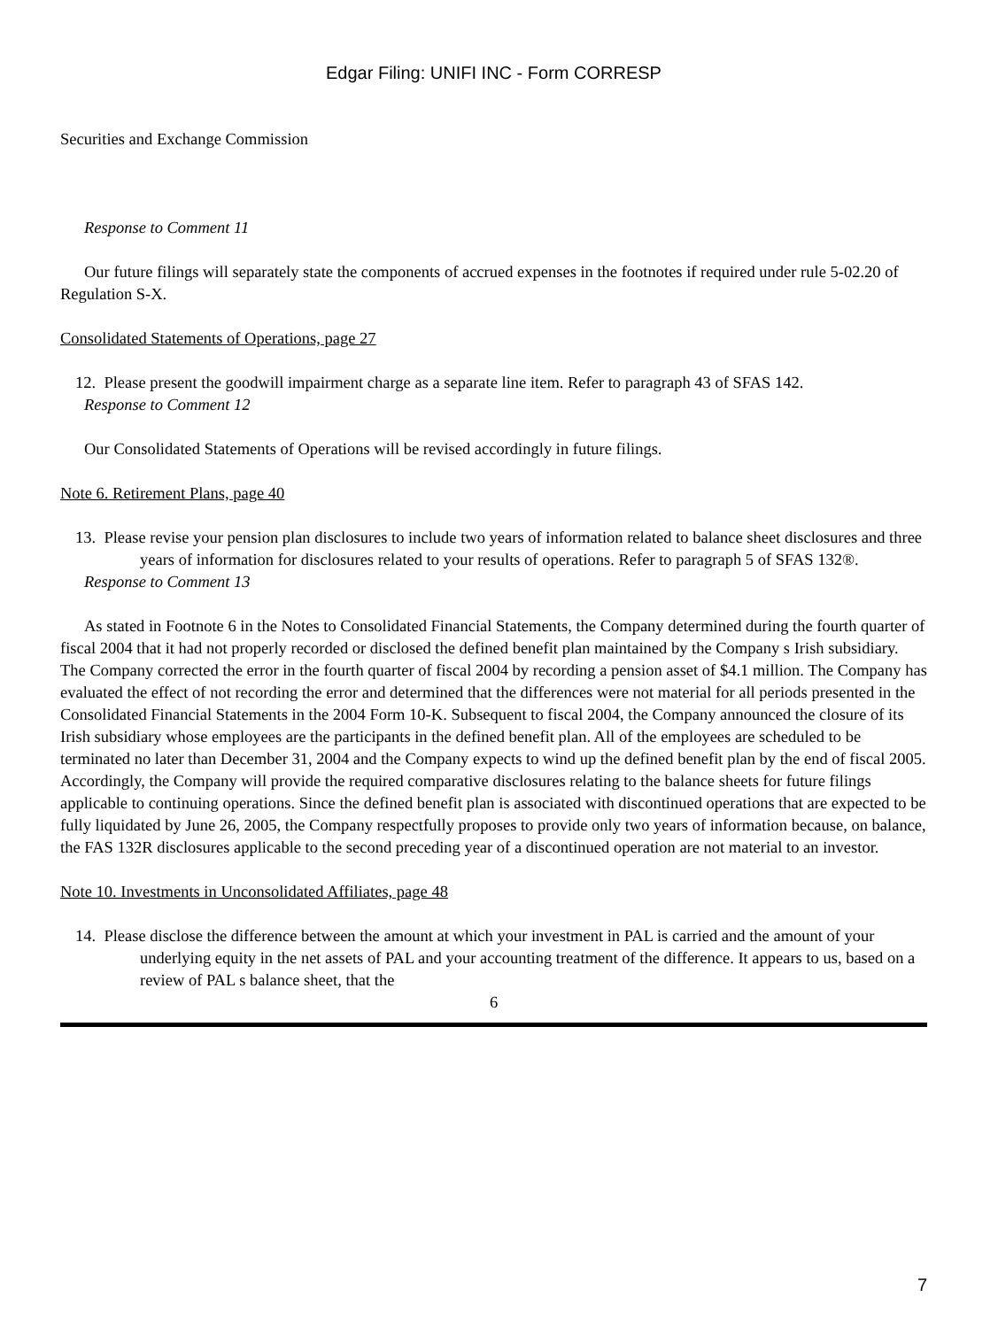Edgar Filing: UNIFI INC - Form CORRESP
Securities and Exchange Commission
Response to Comment 11
Our future filings will separately state the components of accrued expenses in the footnotes if required under rule 5-02.20 of
Regulation S-X.
Consolidated Statements of Operations, page 27
12. Please present the goodwill impairment charge as a separate line item. Refer to paragraph 43 of SFAS 142.
Response to Comment 12
Our Consolidated Statements of Operations will be revised accordingly in future filings.
Note 6. Retirement Plans, page 40
13. Please revise your pension plan disclosures to include two years of information related to balance sheet disclosures and three years of information for disclosures related to your results of operations. Refer to paragraph 5 of SFAS 132®.
Response to Comment 13
As stated in Footnote 6 in the Notes to Consolidated Financial Statements, the Company determined during the fourth quarter of fiscal 2004 that it had not properly recorded or disclosed the defined benefit plan maintained by the Company s Irish subsidiary. The Company corrected the error in the fourth quarter of fiscal 2004 by recording a pension asset of $4.1 million. The Company has evaluated the effect of not recording the error and determined that the differences were not material for all periods presented in the Consolidated Financial Statements in the 2004 Form 10-K. Subsequent to fiscal 2004, the Company announced the closure of its Irish subsidiary whose employees are the participants in the defined benefit plan. All of the employees are scheduled to be terminated no later than December 31, 2004 and the Company expects to wind up the defined benefit plan by the end of fiscal 2005. Accordingly, the Company will provide the required comparative disclosures relating to the balance sheets for future filings applicable to continuing operations. Since the defined benefit plan is associated with discontinued operations that are expected to be fully liquidated by June 26, 2005, the Company respectfully proposes to provide only two years of information because, on balance, the FAS 132R disclosures applicable to the second preceding year of a discontinued operation are not material to an investor.
Note 10. Investments in Unconsolidated Affiliates, page 48
14. Please disclose the difference between the amount at which your investment in PAL is carried and the amount of your underlying equity in the net assets of PAL and your accounting treatment of the difference. It appears to us, based on a review of PAL s balance sheet, that the
6
7